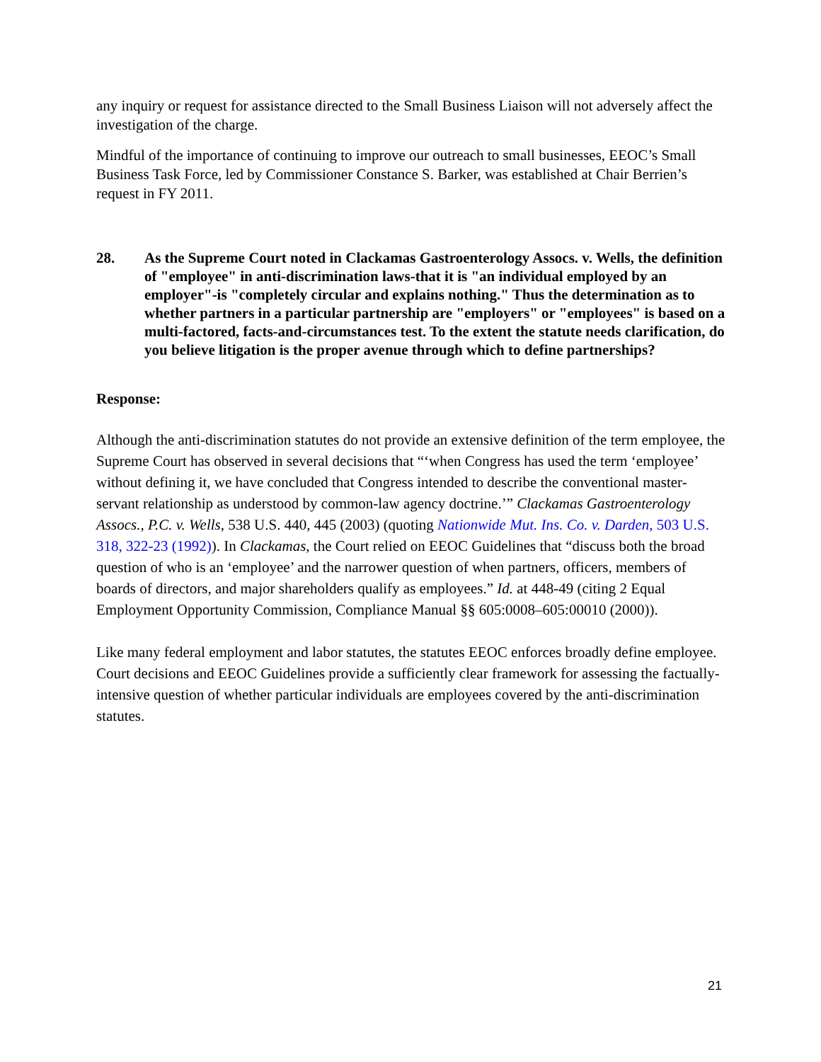any inquiry or request for assistance directed to the Small Business Liaison will not adversely affect the investigation of the charge.
Mindful of the importance of continuing to improve our outreach to small businesses, EEOC’s Small Business Task Force, led by Commissioner Constance S. Barker, was established at Chair Berrien’s request in FY 2011.
28. As the Supreme Court noted in Clackamas Gastroenterology Assocs. v. Wells, the definition of "employee" in anti-discrimination laws-that it is "an individual employed by an employer"-is "completely circular and explains nothing." Thus the determination as to whether partners in a particular partnership are "employers" or "employees" is based on a multi-factored, facts-and-circumstances test. To the extent the statute needs clarification, do you believe litigation is the proper avenue through which to define partnerships?
Response:
Although the anti-discrimination statutes do not provide an extensive definition of the term employee, the Supreme Court has observed in several decisions that “‘when Congress has used the term ‘employee’ without defining it, we have concluded that Congress intended to describe the conventional master-servant relationship as understood by common-law agency doctrine.’” Clackamas Gastroenterology Assocs., P.C. v. Wells, 538 U.S. 440, 445 (2003) (quoting Nationwide Mut. Ins. Co. v. Darden, 503 U.S. 318, 322-23 (1992)). In Clackamas, the Court relied on EEOC Guidelines that “discuss both the broad question of who is an ‘employee’ and the narrower question of when partners, officers, members of boards of directors, and major shareholders qualify as employees.” Id. at 448-49 (citing 2 Equal Employment Opportunity Commission, Compliance Manual §§ 605:0008–605:00010 (2000)).
Like many federal employment and labor statutes, the statutes EEOC enforces broadly define employee. Court decisions and EEOC Guidelines provide a sufficiently clear framework for assessing the factually-intensive question of whether particular individuals are employees covered by the anti-discrimination statutes.
21